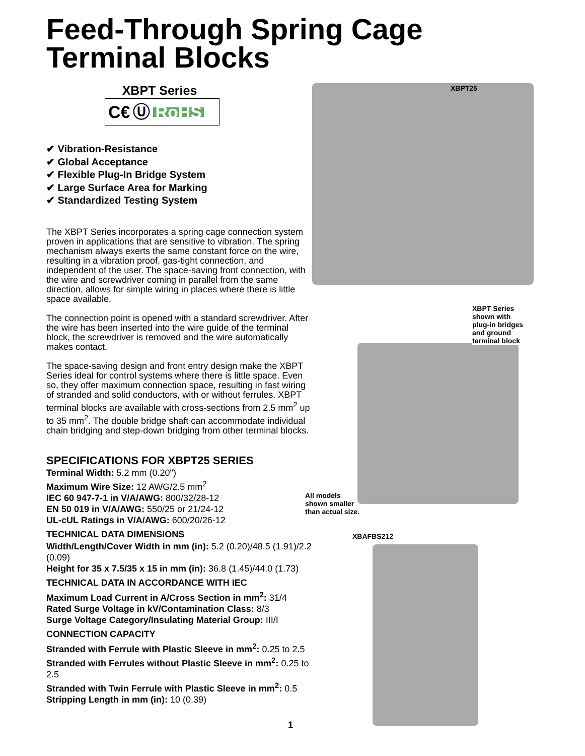Feed-Through Spring Cage
Terminal Blocks
XBPT Series
C€ Ⓤ RoHS
✔ Vibration-Resistance
✔ Global Acceptance
✔ Flexible Plug-In Bridge System
✔ Large Surface Area for Marking
✔ Standardized Testing System
The XBPT Series incorporates a spring cage connection system proven in applications that are sensitive to vibration. The spring mechanism always exerts the same constant force on the wire, resulting in a vibration proof, gas-tight connection, and independent of the user. The space-saving front connection, with the wire and screwdriver coming in parallel from the same direction, allows for simple wiring in places where there is little space available.
The connection point is opened with a standard screwdriver. After the wire has been inserted into the wire guide of the terminal block, the screwdriver is removed and the wire automatically makes contact.
The space-saving design and front entry design make the XBPT Series ideal for control systems where there is little space. Even so, they offer maximum connection space, resulting in fast wiring of stranded and solid conductors, with or without ferrules. XBPT terminal blocks are available with cross-sections from 2.5 mm<sup>2</sup> up to 35 mm<sup>2</sup>. The double bridge shaft can accommodate individual chain bridging and step-down bridging from other terminal blocks.
SPECIFICATIONS FOR XBPT25 SERIES
Terminal Width: 5.2 mm (0.20")
Maximum Wire Size: 12 AWG/2.5 mm<sup>2</sup>
IEC 60 947-7-1 in V/A/AWG: 800/32/28-12
EN 50 019 in V/A/AWG: 550/25 or 21/24-12
UL-cUL Ratings in V/A/AWG: 600/20/26-12
TECHNICAL DATA DIMENSIONS
Width/Length/Cover Width in mm (in): 5.2 (0.20)/48.5 (1.91)/2.2 (0.09)
Height for 35 x 7.5/35 x 15 in mm (in): 36.8 (1.45)/44.0 (1.73)
TECHNICAL DATA IN ACCORDANCE WITH IEC
Maximum Load Current in A/Cross Section in mm<sup>2</sup>: 31/4
Rated Surge Voltage in kV/Contamination Class: 8/3
Surge Voltage Category/Insulating Material Group: III/I
CONNECTION CAPACITY
Stranded with Ferrule with Plastic Sleeve in mm<sup>2</sup>: 0.25 to 2.5
Stranded with Ferrules without Plastic Sleeve in mm<sup>2</sup>: 0.25 to 2.5
Stranded with Twin Ferrule with Plastic Sleeve in mm<sup>2</sup>: 0.5
Stripping Length in mm (in): 10 (0.39)
XBPT25
XBPT Series
shown with
plug-in bridges
and ground
terminal block
All models
shown smaller
than actual size.
XBAFBS212
1